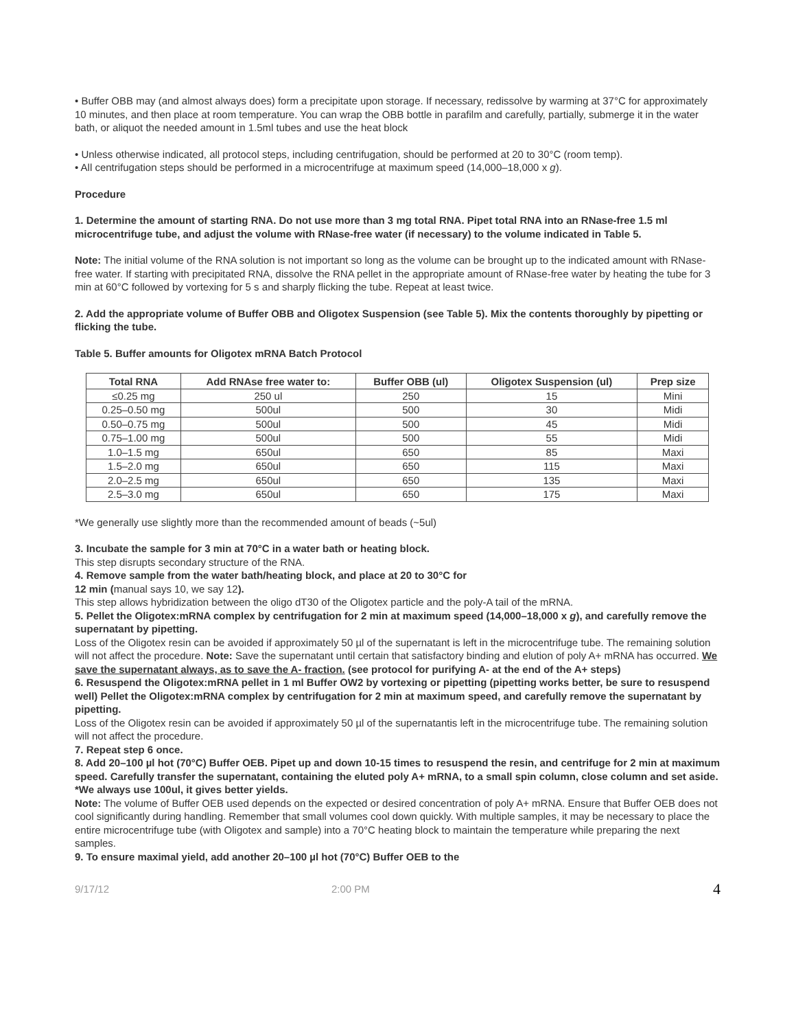• Buffer OBB may (and almost always does) form a precipitate upon storage. If necessary, redissolve by warming at 37°C for approximately 10 minutes, and then place at room temperature. You can wrap the OBB bottle in parafilm and carefully, partially, submerge it in the water bath, or aliquot the needed amount in 1.5ml tubes and use the heat block
• Unless otherwise indicated, all protocol steps, including centrifugation, should be performed at 20 to 30°C (room temp).
• All centrifugation steps should be performed in a microcentrifuge at maximum speed (14,000–18,000 x g).
Procedure
1. Determine the amount of starting RNA. Do not use more than 3 mg total RNA. Pipet total RNA into an RNase-free 1.5 ml microcentrifuge tube, and adjust the volume with RNase-free water (if necessary) to the volume indicated in Table 5.
Note: The initial volume of the RNA solution is not important so long as the volume can be brought up to the indicated amount with RNase-free water. If starting with precipitated RNA, dissolve the RNA pellet in the appropriate amount of RNase-free water by heating the tube for 3 min at 60°C followed by vortexing for 5 s and sharply flicking the tube. Repeat at least twice.
2. Add the appropriate volume of Buffer OBB and Oligotex Suspension (see Table 5). Mix the contents thoroughly by pipetting or flicking the tube.
Table 5. Buffer amounts for Oligotex mRNA Batch Protocol
| Total RNA | Add RNAse free water to: | Buffer OBB (ul) | Oligotex Suspension (ul) | Prep size |
| --- | --- | --- | --- | --- |
| ≤0.25 mg | 250 ul | 250 | 15 | Mini |
| 0.25–0.50 mg | 500ul | 500 | 30 | Midi |
| 0.50–0.75 mg | 500ul | 500 | 45 | Midi |
| 0.75–1.00 mg | 500ul | 500 | 55 | Midi |
| 1.0–1.5 mg | 650ul | 650 | 85 | Maxi |
| 1.5–2.0 mg | 650ul | 650 | 115 | Maxi |
| 2.0–2.5 mg | 650ul | 650 | 135 | Maxi |
| 2.5–3.0 mg | 650ul | 650 | 175 | Maxi |
*We generally use slightly more than the recommended amount of beads (~5ul)
3. Incubate the sample for 3 min at 70°C in a water bath or heating block.
This step disrupts secondary structure of the RNA.
4. Remove sample from the water bath/heating block, and place at 20 to 30°C for
12 min (manual says 10, we say 12).
This step allows hybridization between the oligo dT30 of the Oligotex particle and the poly-A tail of the mRNA.
5. Pellet the Oligotex:mRNA complex by centrifugation for 2 min at maximum speed (14,000–18,000 x g), and carefully remove the supernatant by pipetting.
Loss of the Oligotex resin can be avoided if approximately 50 µl of the supernatant is left in the microcentrifuge tube. The remaining solution will not affect the procedure. Note: Save the supernatant until certain that satisfactory binding and elution of poly A+ mRNA has occurred. We save the supernatant always, as to save the A- fraction. (see protocol for purifying A- at the end of the A+ steps)
6. Resuspend the Oligotex:mRNA pellet in 1 ml Buffer OW2 by vortexing or pipetting (pipetting works better, be sure to resuspend well) Pellet the Oligotex:mRNA complex by centrifugation for 2 min at maximum speed, and carefully remove the supernatant by pipetting.
Loss of the Oligotex resin can be avoided if approximately 50 µl of the supernatantis left in the microcentrifuge tube. The remaining solution will not affect the procedure.
7. Repeat step 6 once.
8. Add 20–100 µl hot (70°C) Buffer OEB. Pipet up and down 10-15 times to resuspend the resin, and centrifuge for 2 min at maximum speed. Carefully transfer the supernatant, containing the eluted poly A+ mRNA, to a small spin column, close column and set aside.
*We always use 100ul, it gives better yields.
Note: The volume of Buffer OEB used depends on the expected or desired concentration of poly A+ mRNA. Ensure that Buffer OEB does not cool significantly during handling. Remember that small volumes cool down quickly. With multiple samples, it may be necessary to place the entire microcentrifuge tube (with Oligotex and sample) into a 70°C heating block to maintain the temperature while preparing the next samples.
9. To ensure maximal yield, add another 20–100 µl hot (70°C) Buffer OEB to the
9/17/12 2:00 PM 4